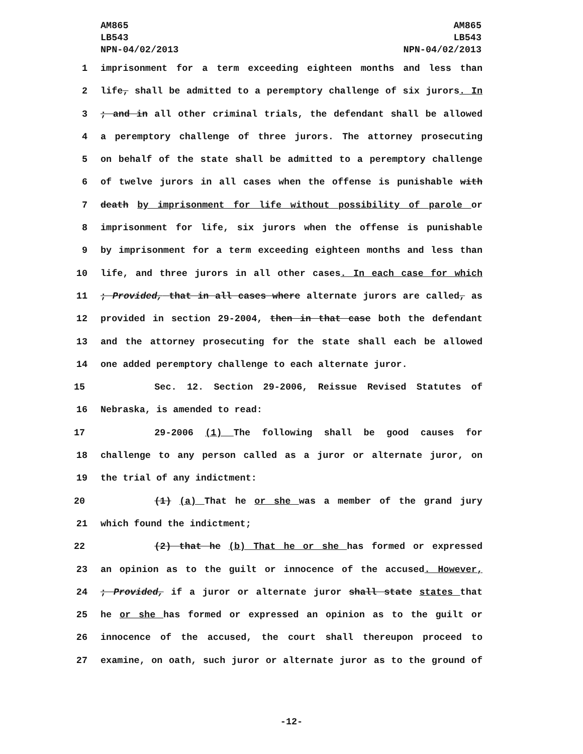AM865
LB543
NPN-04/02/2013
AM865
LB543
NPN-04/02/2013
1 imprisonment for a term exceeding eighteen months and less than
2 life, shall be admitted to a peremptory challenge of six jurors. In
3; and in all other criminal trials, the defendant shall be allowed
4 a peremptory challenge of three jurors. The attorney prosecuting
5 on behalf of the state shall be admitted to a peremptory challenge
6 of twelve jurors in all cases when the offense is punishable with
7 death by imprisonment for life without possibility of parole or
8 imprisonment for life, six jurors when the offense is punishable
9 by imprisonment for a term exceeding eighteen months and less than
10 life, and three jurors in all other cases. In each case for which
11; Provided, that in all cases where alternate jurors are called, as
12 provided in section 29-2004, then in that case both the defendant
13 and the attorney prosecuting for the state shall each be allowed
14 one added peremptory challenge to each alternate juror.
15 Sec. 12. Section 29-2006, Reissue Revised Statutes of
16 Nebraska, is amended to read:
17 29-2006 (1) The following shall be good causes for
18 challenge to any person called as a juror or alternate juror, on
19 the trial of any indictment:
20 (1) (a) That he or she was a member of the grand jury
21 which found the indictment;
22 (2) that he (b) That he or she has formed or expressed
23 an opinion as to the guilt or innocence of the accused. However,
24; Provided, if a juror or alternate juror shall state states that
25 he or she has formed or expressed an opinion as to the guilt or
26 innocence of the accused, the court shall thereupon proceed to
27 examine, on oath, such juror or alternate juror as to the ground of
-12-